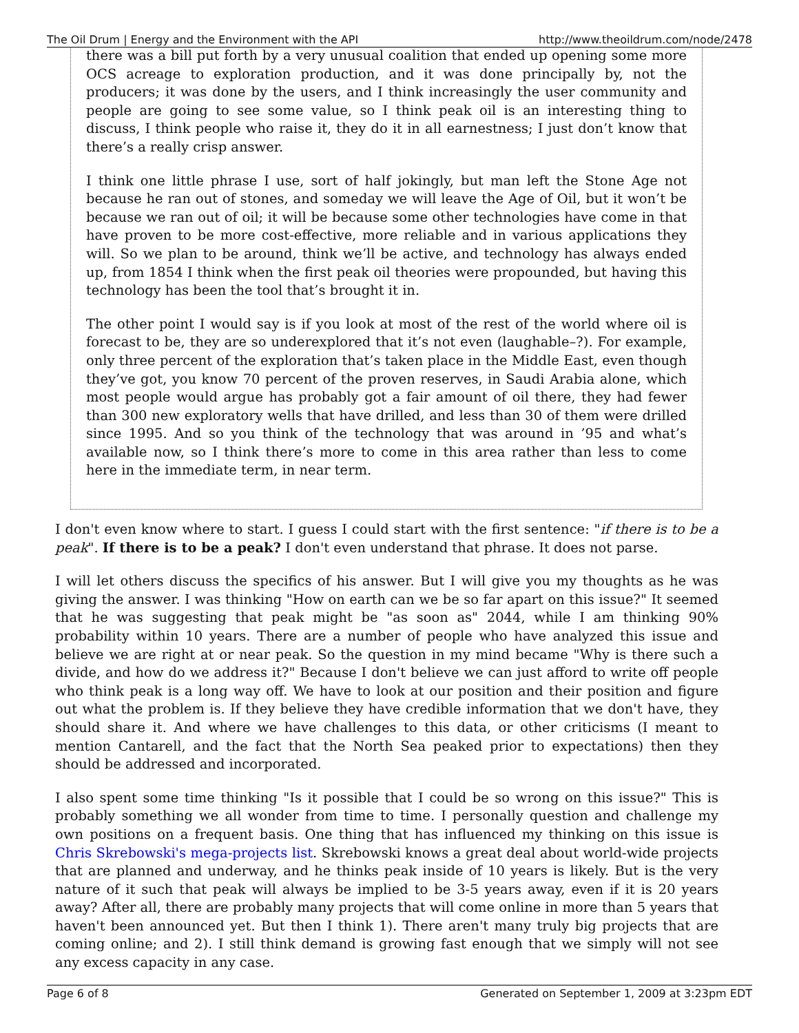The Oil Drum | Energy and the Environment with the API http://www.theoildrum.com/node/2478
there was a bill put forth by a very unusual coalition that ended up opening some more OCS acreage to exploration production, and it was done principally by, not the producers; it was done by the users, and I think increasingly the user community and people are going to see some value, so I think peak oil is an interesting thing to discuss, I think people who raise it, they do it in all earnestness; I just don’t know that there’s a really crisp answer.
I think one little phrase I use, sort of half jokingly, but man left the Stone Age not because he ran out of stones, and someday we will leave the Age of Oil, but it won’t be because we ran out of oil; it will be because some other technologies have come in that have proven to be more cost-effective, more reliable and in various applications they will. So we plan to be around, think we’ll be active, and technology has always ended up, from 1854 I think when the first peak oil theories were propounded, but having this technology has been the tool that’s brought it in.
The other point I would say is if you look at most of the rest of the world where oil is forecast to be, they are so underexplored that it’s not even (laughable–?). For example, only three percent of the exploration that’s taken place in the Middle East, even though they’ve got, you know 70 percent of the proven reserves, in Saudi Arabia alone, which most people would argue has probably got a fair amount of oil there, they had fewer than 300 new exploratory wells that have drilled, and less than 30 of them were drilled since 1995. And so you think of the technology that was around in ’95 and what’s available now, so I think there’s more to come in this area rather than less to come here in the immediate term, in near term.
I don't even know where to start. I guess I could start with the first sentence: "if there is to be a peak". If there is to be a peak? I don't even understand that phrase. It does not parse.
I will let others discuss the specifics of his answer. But I will give you my thoughts as he was giving the answer. I was thinking "How on earth can we be so far apart on this issue?" It seemed that he was suggesting that peak might be "as soon as" 2044, while I am thinking 90% probability within 10 years. There are a number of people who have analyzed this issue and believe we are right at or near peak. So the question in my mind became "Why is there such a divide, and how do we address it?" Because I don't believe we can just afford to write off people who think peak is a long way off. We have to look at our position and their position and figure out what the problem is. If they believe they have credible information that we don't have, they should share it. And where we have challenges to this data, or other criticisms (I meant to mention Cantarell, and the fact that the North Sea peaked prior to expectations) then they should be addressed and incorporated.
I also spent some time thinking "Is it possible that I could be so wrong on this issue?" This is probably something we all wonder from time to time. I personally question and challenge my own positions on a frequent basis. One thing that has influenced my thinking on this issue is Chris Skrebowski's mega-projects list. Skrebowski knows a great deal about world-wide projects that are planned and underway, and he thinks peak inside of 10 years is likely. But is the very nature of it such that peak will always be implied to be 3-5 years away, even if it is 20 years away? After all, there are probably many projects that will come online in more than 5 years that haven't been announced yet. But then I think 1). There aren't many truly big projects that are coming online; and 2). I still think demand is growing fast enough that we simply will not see any excess capacity in any case.
Page 6 of 8 Generated on September 1, 2009 at 3:23pm EDT